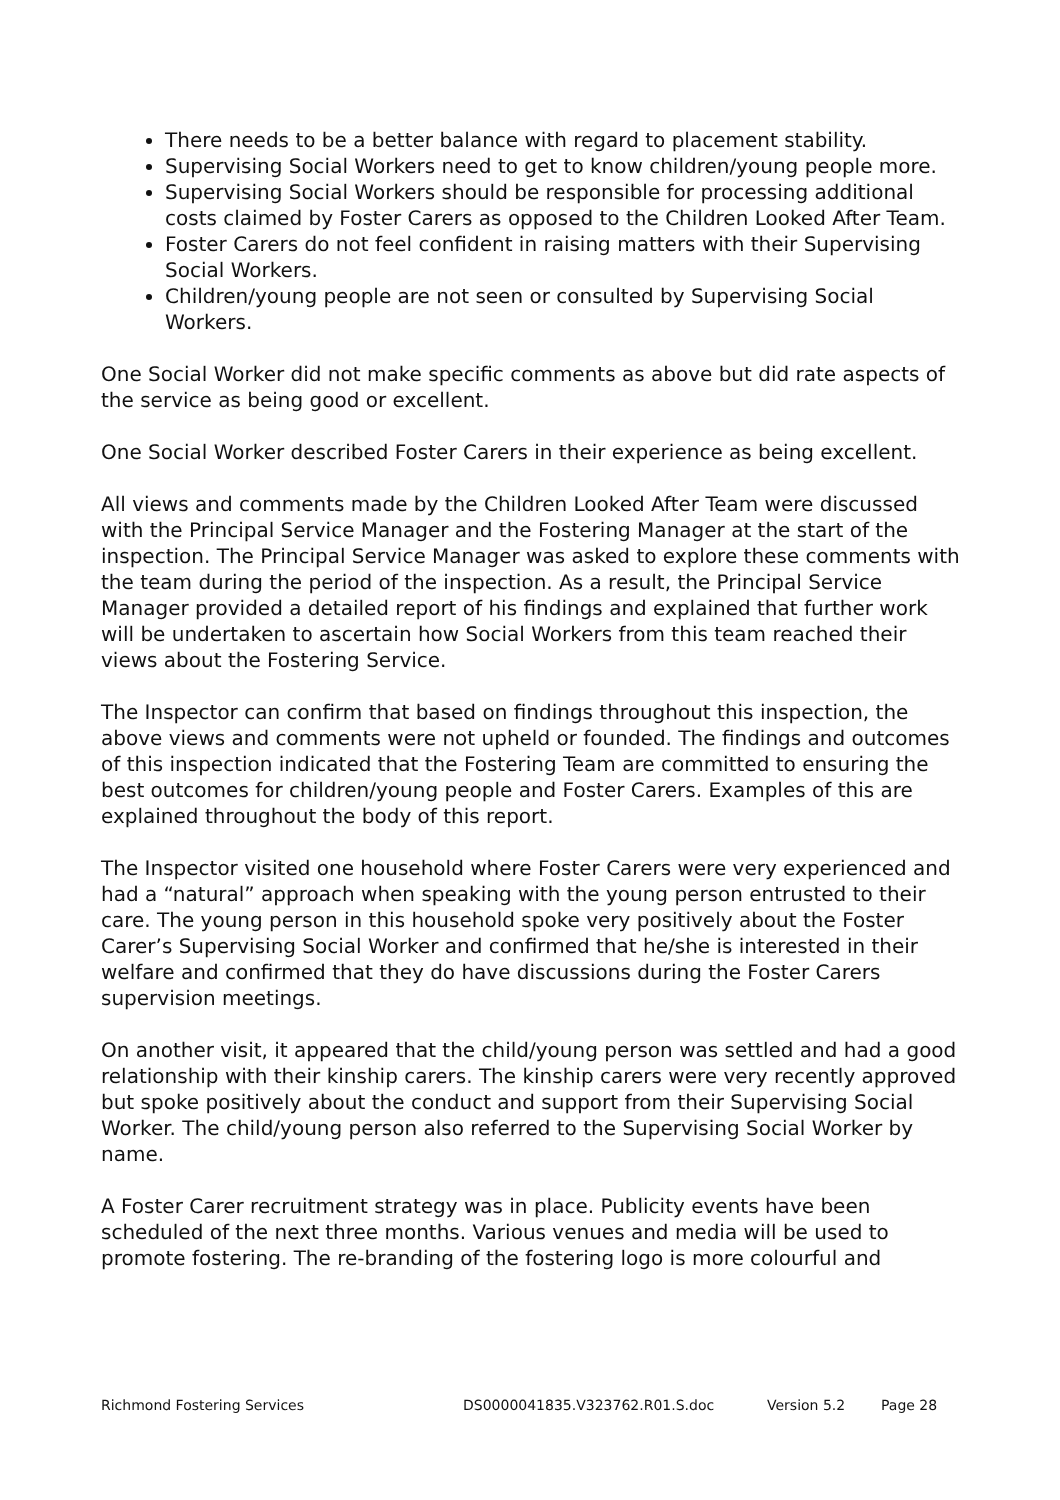There needs to be a better balance with regard to placement stability.
Supervising Social Workers need to get to know children/young people more.
Supervising Social Workers should be responsible for processing additional costs claimed by Foster Carers as opposed to the Children Looked After Team.
Foster Carers do not feel confident in raising matters with their Supervising Social Workers.
Children/young people are not seen or consulted by Supervising Social Workers.
One Social Worker did not make specific comments as above but did rate aspects of the service as being good or excellent.
One Social Worker described Foster Carers in their experience as being excellent.
All views and comments made by the Children Looked After Team were discussed with the Principal Service Manager and the Fostering Manager at the start of the inspection. The Principal Service Manager was asked to explore these comments with the team during the period of the inspection. As a result, the Principal Service Manager provided a detailed report of his findings and explained that further work will be undertaken to ascertain how Social Workers from this team reached their views about the Fostering Service.
The Inspector can confirm that based on findings throughout this inspection, the above views and comments were not upheld or founded. The findings and outcomes of this inspection indicated that the Fostering Team are committed to ensuring the best outcomes for children/young people and Foster Carers. Examples of this are explained throughout the body of this report.
The Inspector visited one household where Foster Carers were very experienced and had a “natural” approach when speaking with the young person entrusted to their care. The young person in this household spoke very positively about the Foster Carer’s Supervising Social Worker and confirmed that he/she is interested in their welfare and confirmed that they do have discussions during the Foster Carers supervision meetings.
On another visit, it appeared that the child/young person was settled and had a good relationship with their kinship carers. The kinship carers were very recently approved but spoke positively about the conduct and support from their Supervising Social Worker. The child/young person also referred to the Supervising Social Worker by name.
A Foster Carer recruitment strategy was in place. Publicity events have been scheduled of the next three months. Various venues and media will be used to promote fostering. The re-branding of the fostering logo is more colourful and
Richmond Fostering Services DS0000041835.V323762.R01.S.doc Version 5.2 Page 28